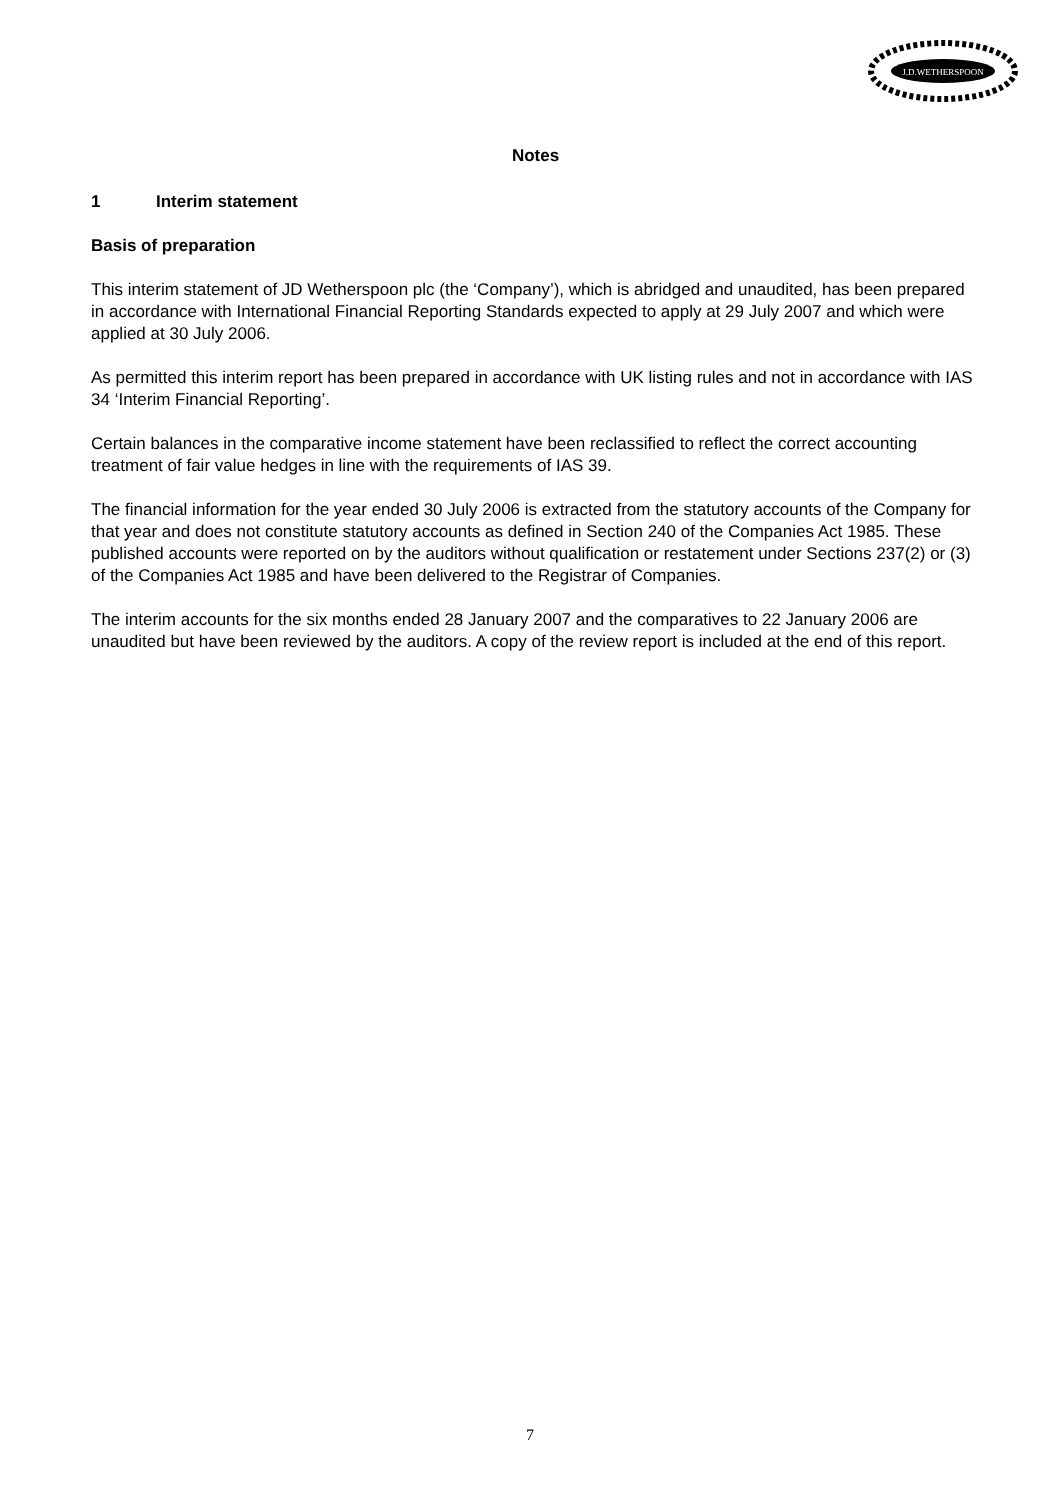J.D.WETHERSPOON
Notes
1 Interim statement
Basis of preparation
This interim statement of JD Wetherspoon plc (the ‘Company’), which is abridged and unaudited, has been prepared in accordance with International Financial Reporting Standards expected to apply at 29 July 2007 and which were applied at 30 July 2006.
As permitted this interim report has been prepared in accordance with UK listing rules and not in accordance with IAS 34 ‘Interim Financial Reporting’.
Certain balances in the comparative income statement have been reclassified to reflect the correct accounting treatment of fair value hedges in line with the requirements of IAS 39.
The financial information for the year ended 30 July 2006 is extracted from the statutory accounts of the Company for that year and does not constitute statutory accounts as defined in Section 240 of the Companies Act 1985. These published accounts were reported on by the auditors without qualification or restatement under Sections 237(2) or (3) of the Companies Act 1985 and have been delivered to the Registrar of Companies.
The interim accounts for the six months ended 28 January 2007 and the comparatives to 22 January 2006 are unaudited but have been reviewed by the auditors. A copy of the review report is included at the end of this report.
7